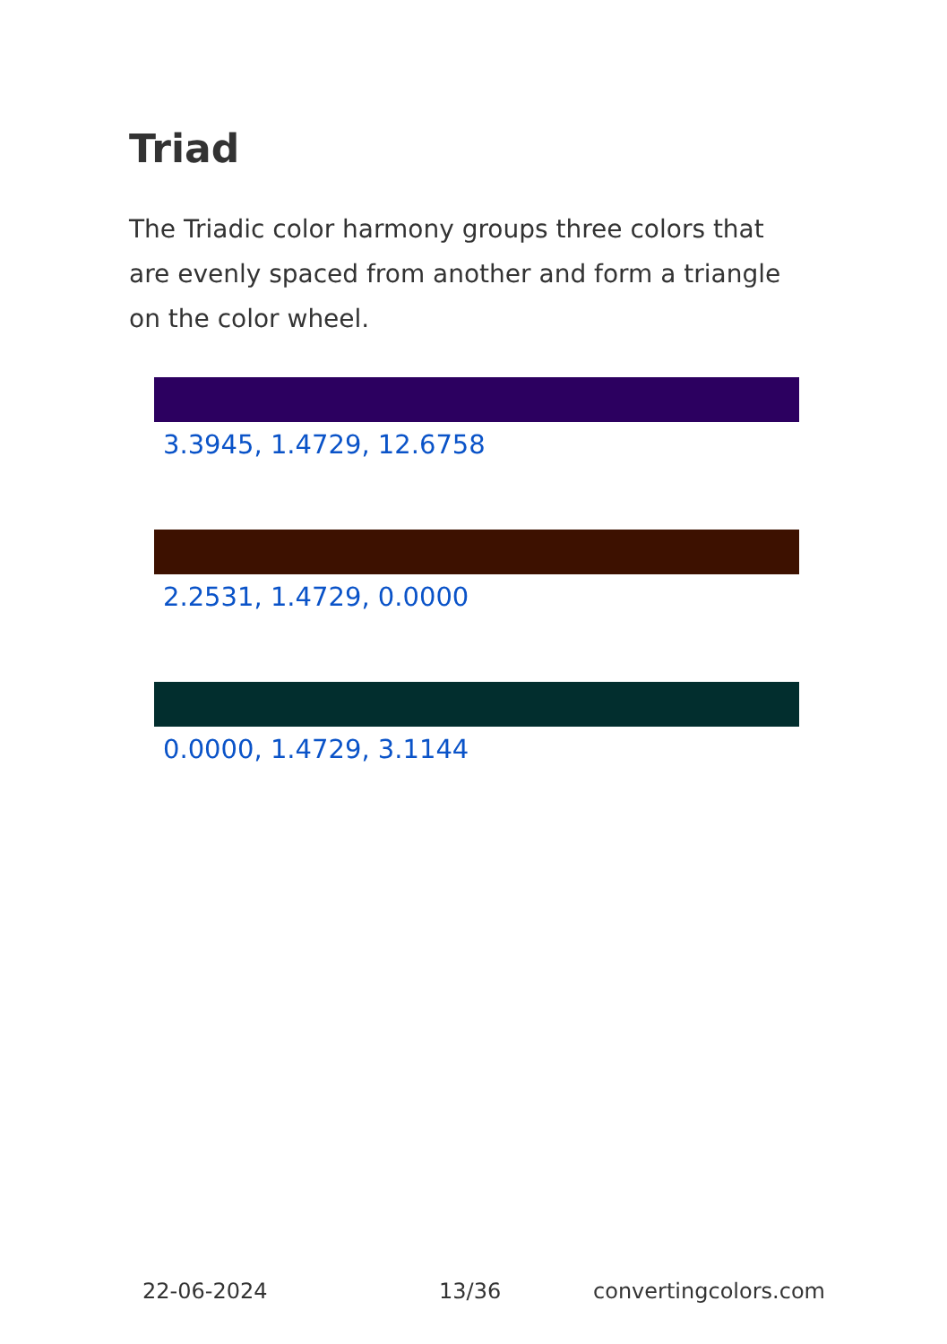Triad
The Triadic color harmony groups three colors that are evenly spaced from another and form a triangle on the color wheel.
3.3945, 1.4729, 12.6758
2.2531, 1.4729, 0.0000
0.0000, 1.4729, 3.1144
22-06-2024 13/36 convertingcolors.com